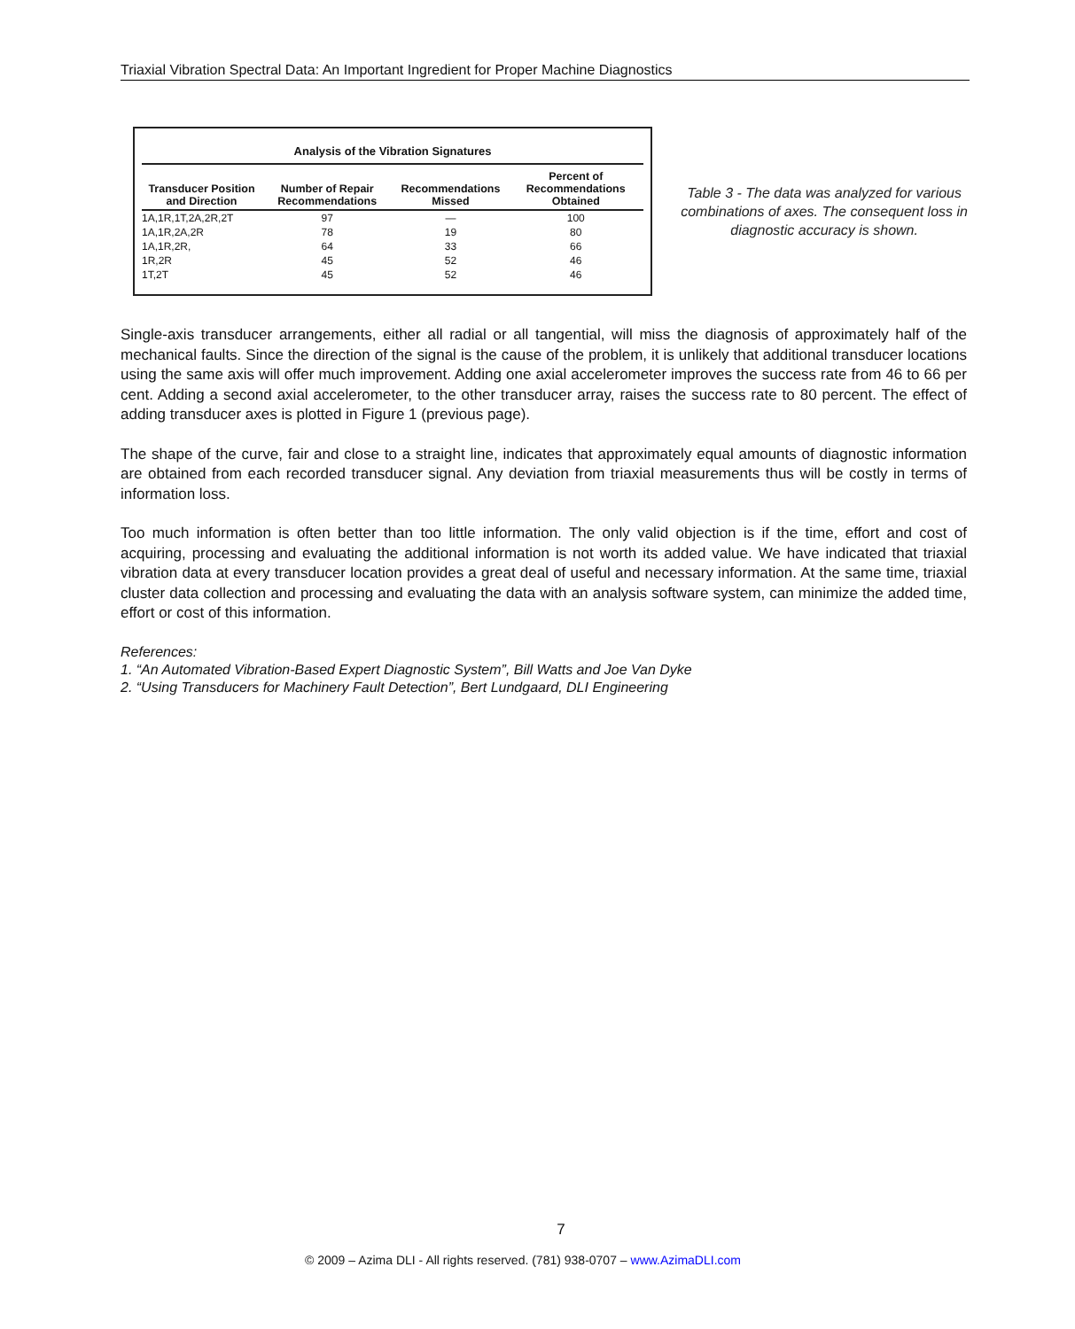Triaxial Vibration Spectral Data: An Important Ingredient for Proper Machine Diagnostics
Analysis of the Vibration Signatures
| Transducer Position and Direction | Number of Repair Recommendations | Recommendations Missed | Percent of Recommendations Obtained |
| --- | --- | --- | --- |
| 1A,1R,1T,2A,2R,2T | 97 | — | 100 |
| 1A,1R,2A,2R | 78 | 19 | 80 |
| 1A,1R,2R, | 64 | 33 | 66 |
| 1R,2R | 45 | 52 | 46 |
| 1T,2T | 45 | 52 | 46 |
Table 3 - The data was analyzed for various combinations of axes. The consequent loss in diagnostic accuracy is shown.
Single-axis transducer arrangements, either all radial or all tangential, will miss the diagnosis of approximately half of the mechanical faults. Since the direction of the signal is the cause of the problem, it is unlikely that additional transducer locations using the same axis will offer much improvement. Adding one axial accelerometer improves the success rate from 46 to 66 per cent. Adding a second axial accelerometer, to the other transducer array, raises the success rate to 80 percent. The effect of adding transducer axes is plotted in Figure 1 (previous page).
The shape of the curve, fair and close to a straight line, indicates that approximately equal amounts of diagnostic information are obtained from each recorded transducer signal. Any deviation from triaxial measurements thus will be costly in terms of information loss.
Too much information is often better than too little information. The only valid objection is if the time, effort and cost of acquiring, processing and evaluating the additional information is not worth its added value. We have indicated that triaxial vibration data at every transducer location provides a great deal of useful and necessary information. At the same time, triaxial cluster data collection and processing and evaluating the data with an analysis software system, can minimize the added time, effort or cost of this information.
References:
1. “An Automated Vibration-Based Expert Diagnostic System”, Bill Watts and Joe Van Dyke
2. “Using Transducers for Machinery Fault Detection”, Bert Lundgaard, DLI Engineering
7
© 2009 – Azima DLI - All rights reserved. (781) 938-0707 – www.AzimaDLI.com